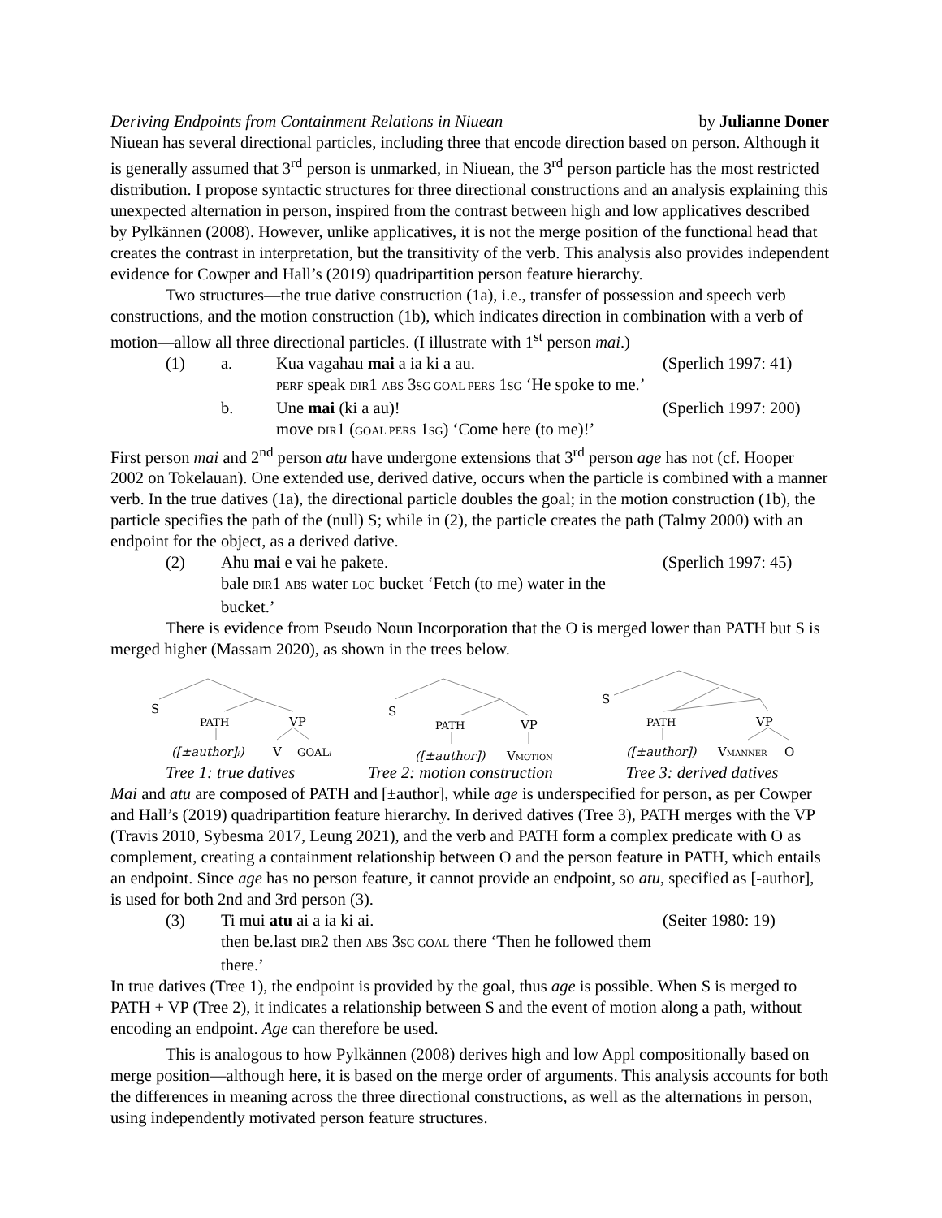Deriving Endpoints from Containment Relations in Niuean by Julianne Doner
Niuean has several directional particles, including three that encode direction based on person. Although it is generally assumed that 3<sup>rd</sup> person is unmarked, in Niuean, the 3<sup>rd</sup> person particle has the most restricted distribution. I propose syntactic structures for three directional constructions and an analysis explaining this unexpected alternation in person, inspired from the contrast between high and low applicatives described by Pylkännen (2008). However, unlike applicatives, it is not the merge position of the functional head that creates the contrast in interpretation, but the transitivity of the verb. This analysis also provides independent evidence for Cowper and Hall’s (2019) quadripartition person feature hierarchy.
Two structures—the true dative construction (1a), i.e., transfer of possession and speech verb constructions, and the motion construction (1b), which indicates direction in combination with a verb of motion—allow all three directional particles. (I illustrate with 1<sup>st</sup> person mai.)
(1) a. Kua vagahau mai a ia ki a au.
PERF speak DIR1 ABS 3SG GOAL PERS 1SG ‘He spoke to me.’ (Sperlich 1997: 41)
b. Une mai (ki a au)!
move DIR1 (GOAL PERS 1SG) ‘Come here (to me)!’ (Sperlich 1997: 200)
First person mai and 2<sup>nd</sup> person atu have undergone extensions that 3<sup>rd</sup> person age has not (cf. Hooper 2002 on Tokelauan). One extended use, derived dative, occurs when the particle is combined with a manner verb. In the true datives (1a), the directional particle doubles the goal; in the motion construction (1b), the particle specifies the path of the (null) S; while in (2), the particle creates the path (Talmy 2000) with an endpoint for the object, as a derived dative.
(2) Ahu mai e vai he pakete.
bale DIR1 ABS water LOC bucket ‘Fetch (to me) water in the bucket.’ (Sperlich 1997: 45)
There is evidence from Pseudo Noun Incorporation that the O is merged lower than PATH but S is merged higher (Massam 2020), as shown in the trees below.
S
PATH
VP
([±author]ᵢ)
V
GOALᵢ
S
PATH
VP
([±author])
VMOTION
S
PATH
VP
([±author])
VMANNER
O
Tree 1: true datives Tree 2: motion construction Tree 3: derived datives
Mai and atu are composed of PATH and [±author], while age is underspecified for person, as per Cowper and Hall’s (2019) quadripartition feature hierarchy. In derived datives (Tree 3), PATH merges with the VP (Travis 2010, Sybesma 2017, Leung 2021), and the verb and PATH form a complex predicate with O as complement, creating a containment relationship between O and the person feature in PATH, which entails an endpoint. Since age has no person feature, it cannot provide an endpoint, so atu, specified as [-author], is used for both 2nd and 3rd person (3).
(3) Ti mui atu ai a ia ki ai.
then be.last DIR2 then ABS 3SG GOAL there ‘Then he followed them there.’ (Seiter 1980: 19)
In true datives (Tree 1), the endpoint is provided by the goal, thus age is possible. When S is merged to PATH + VP (Tree 2), it indicates a relationship between S and the event of motion along a path, without encoding an endpoint. Age can therefore be used.
This is analogous to how Pylkännen (2008) derives high and low Appl compositionally based on merge position—although here, it is based on the merge order of arguments. This analysis accounts for both the differences in meaning across the three directional constructions, as well as the alternations in person, using independently motivated person feature structures.